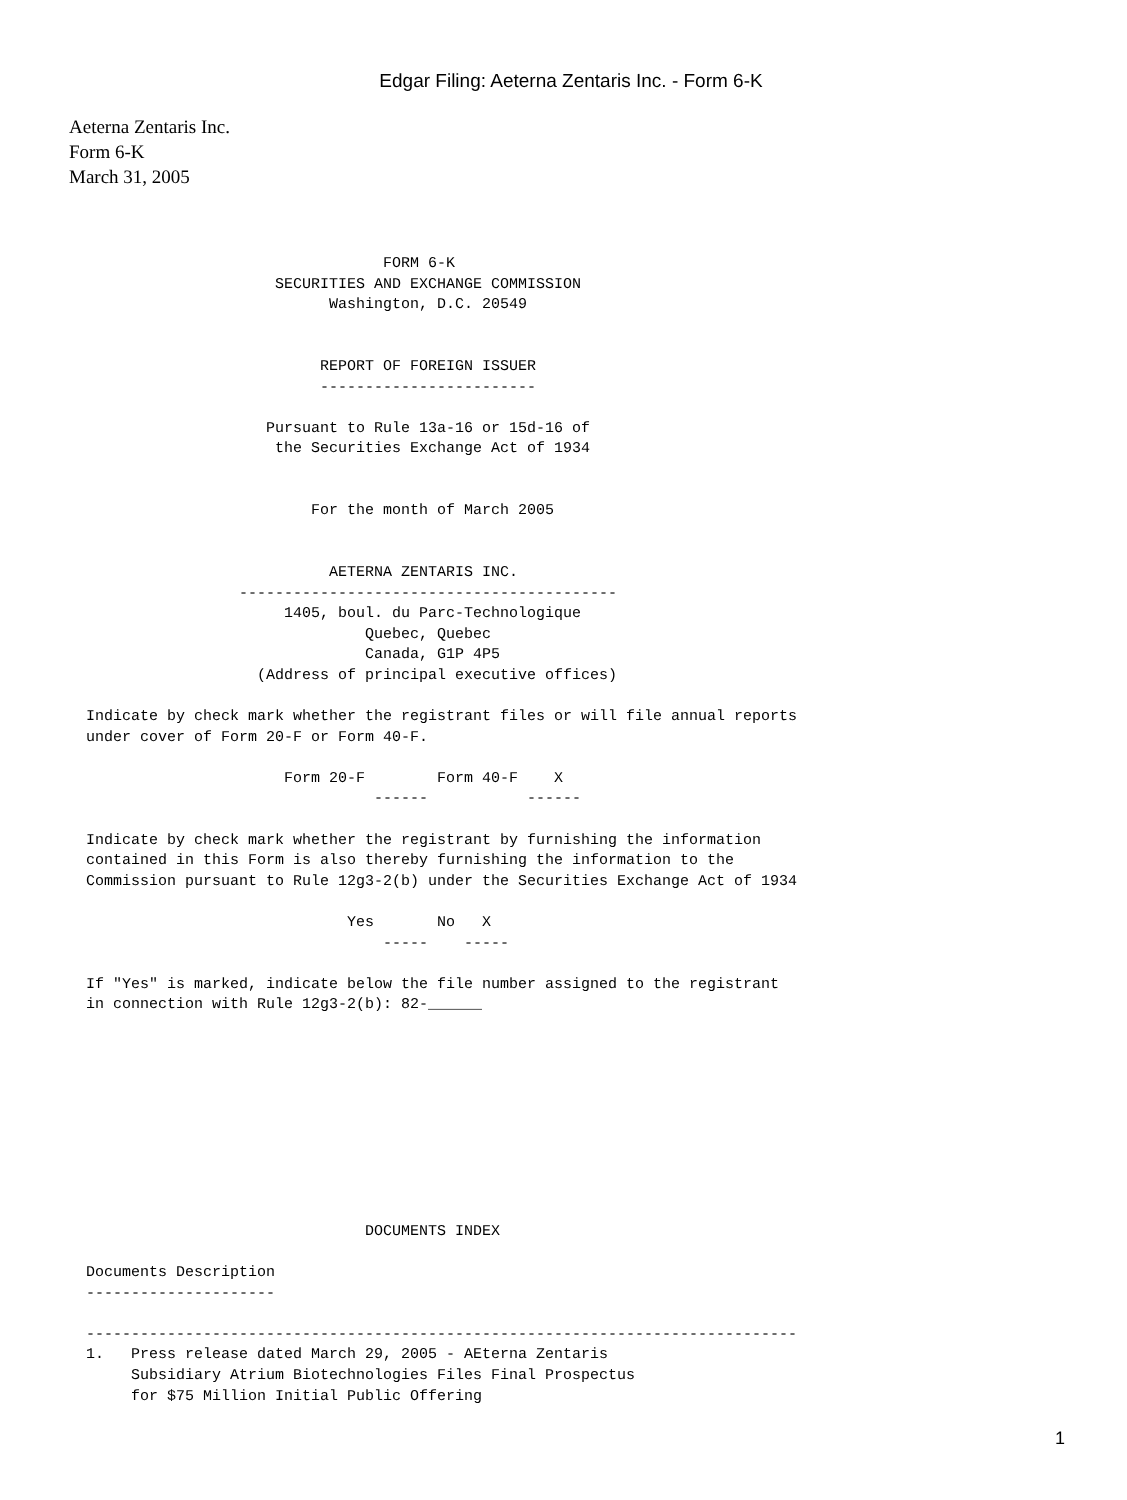Edgar Filing: Aeterna Zentaris Inc. - Form 6-K
Aeterna Zentaris Inc.
Form 6-K
March 31, 2005
                                 FORM 6-K
                     SECURITIES AND EXCHANGE COMMISSION
                           Washington, D.C. 20549


                          REPORT OF FOREIGN ISSUER
                          ------------------------

                    Pursuant to Rule 13a-16 or 15d-16 of
                     the Securities Exchange Act of 1934


                         For the month of March 2005


                           AETERNA ZENTARIS INC.
                 ------------------------------------------
                      1405, boul. du Parc-Technologique
                               Quebec, Quebec
                               Canada, G1P 4P5
                   (Address of principal executive offices)

Indicate by check mark whether the registrant files or will file annual reports
under cover of Form 20-F or Form 40-F.

                      Form 20-F        Form 40-F    X
                                ------           ------

Indicate by check mark whether the registrant by furnishing the information
contained in this Form is also thereby furnishing the information to the
Commission pursuant to Rule 12g3-2(b) under the Securities Exchange Act of 1934

                             Yes       No   X
                                 -----    -----

If "Yes" is marked, indicate below the file number assigned to the registrant
in connection with Rule 12g3-2(b): 82-______










                               DOCUMENTS INDEX

Documents Description
---------------------

-------------------------------------------------------------------------------
1.   Press release dated March 29, 2005 - AEterna Zentaris
     Subsidiary Atrium Biotechnologies Files Final Prospectus
     for $75 Million Initial Public Offering
1